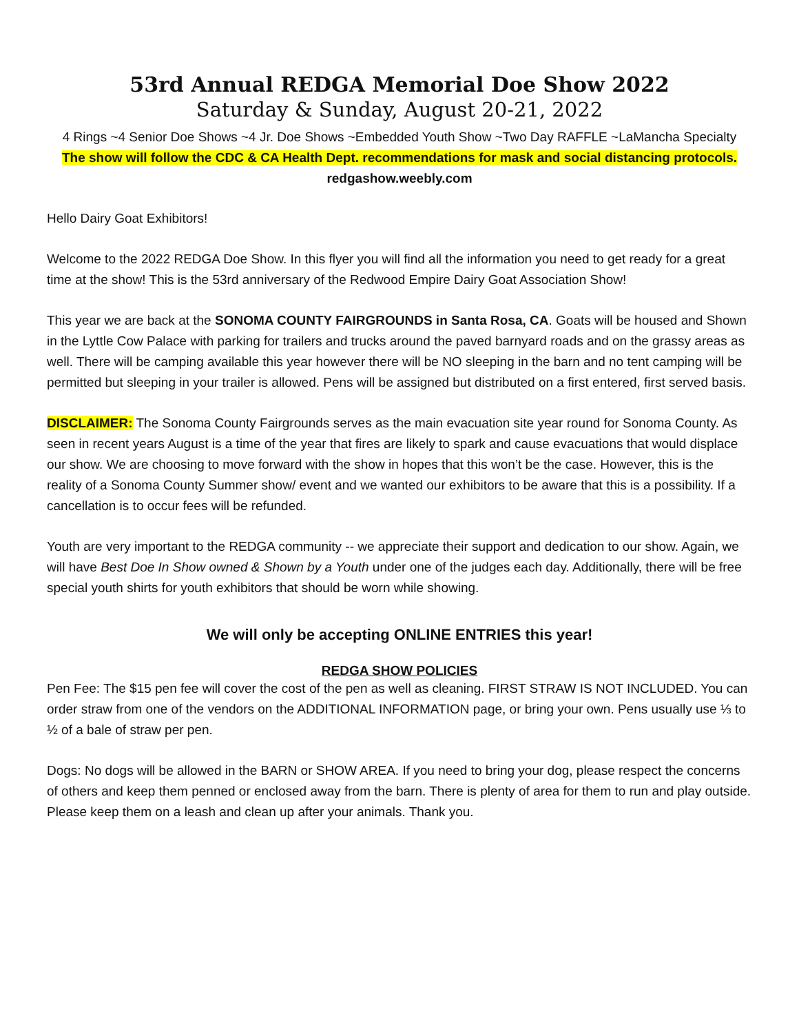53rd Annual REDGA Memorial Doe Show 2022
Saturday & Sunday, August 20-21, 2022
4 Rings ~4 Senior Doe Shows ~4 Jr. Doe Shows ~Embedded Youth Show ~Two Day RAFFLE ~LaMancha Specialty
The show will follow the CDC & CA Health Dept. recommendations for mask and social distancing protocols.
redgashow.weebly.com
Hello Dairy Goat Exhibitors!
Welcome to the 2022 REDGA Doe Show. In this flyer you will find all the information you need to get ready for a great time at the show! This is the 53rd anniversary of the Redwood Empire Dairy Goat Association Show!
This year we are back at the SONOMA COUNTY FAIRGROUNDS in Santa Rosa, CA. Goats will be housed and Shown in the Lyttle Cow Palace with parking for trailers and trucks around the paved barnyard roads and on the grassy areas as well. There will be camping available this year however there will be NO sleeping in the barn and no tent camping will be permitted but sleeping in your trailer is allowed. Pens will be assigned but distributed on a first entered, first served basis.
DISCLAIMER: The Sonoma County Fairgrounds serves as the main evacuation site year round for Sonoma County. As seen in recent years August is a time of the year that fires are likely to spark and cause evacuations that would displace our show. We are choosing to move forward with the show in hopes that this won’t be the case. However, this is the reality of a Sonoma County Summer show/ event and we wanted our exhibitors to be aware that this is a possibility. If a cancellation is to occur fees will be refunded.
Youth are very important to the REDGA community -- we appreciate their support and dedication to our show. Again, we will have Best Doe In Show owned & Shown by a Youth under one of the judges each day. Additionally, there will be free special youth shirts for youth exhibitors that should be worn while showing.
We will only be accepting ONLINE ENTRIES this year!
REDGA SHOW POLICIES
Pen Fee: The $15 pen fee will cover the cost of the pen as well as cleaning. FIRST STRAW IS NOT INCLUDED. You can order straw from one of the vendors on the ADDITIONAL INFORMATION page, or bring your own. Pens usually use ⅓ to ½ of a bale of straw per pen.
Dogs: No dogs will be allowed in the BARN or SHOW AREA. If you need to bring your dog, please respect the concerns of others and keep them penned or enclosed away from the barn. There is plenty of area for them to run and play outside. Please keep them on a leash and clean up after your animals. Thank you.